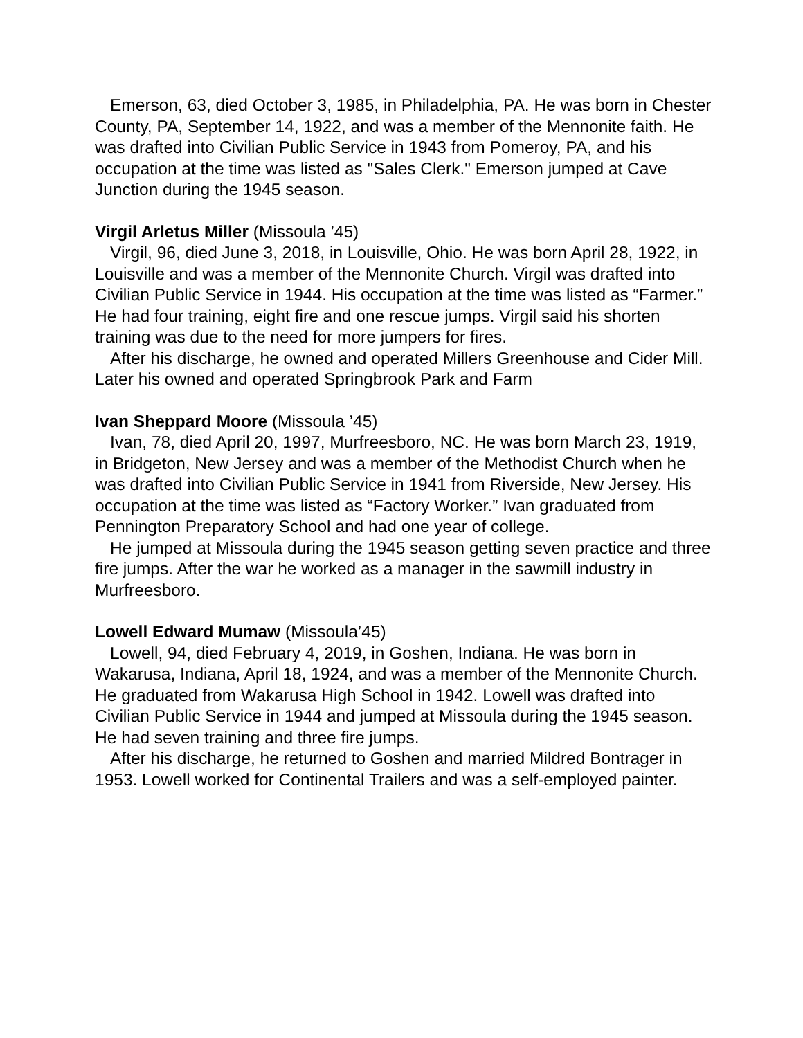Emerson, 63, died October 3, 1985, in Philadelphia, PA. He was born in Chester County, PA, September 14, 1922, and was a member of the Mennonite faith. He was drafted into Civilian Public Service in 1943 from Pomeroy, PA, and his occupation at the time was listed as "Sales Clerk." Emerson jumped at Cave Junction during the 1945 season.
Virgil Arletus Miller (Missoula ’45)
Virgil, 96, died June 3, 2018, in Louisville, Ohio. He was born April 28, 1922, in Louisville and was a member of the Mennonite Church. Virgil was drafted into Civilian Public Service in 1944. His occupation at the time was listed as “Farmer.” He had four training, eight fire and one rescue jumps. Virgil said his shorten training was due to the need for more jumpers for fires.
After his discharge, he owned and operated Millers Greenhouse and Cider Mill. Later his owned and operated Springbrook Park and Farm
Ivan Sheppard Moore (Missoula ’45)
Ivan, 78, died April 20, 1997, Murfreesboro, NC. He was born March 23, 1919, in Bridgeton, New Jersey and was a member of the Methodist Church when he was drafted into Civilian Public Service in 1941 from Riverside, New Jersey. His occupation at the time was listed as “Factory Worker.” Ivan graduated from Pennington Preparatory School and had one year of college.
He jumped at Missoula during the 1945 season getting seven practice and three fire jumps. After the war he worked as a manager in the sawmill industry in Murfreesboro.
Lowell Edward Mumaw (Missoula’45)
Lowell, 94, died February 4, 2019, in Goshen, Indiana. He was born in Wakarusa, Indiana, April 18, 1924, and was a member of the Mennonite Church. He graduated from Wakarusa High School in 1942. Lowell was drafted into Civilian Public Service in 1944 and jumped at Missoula during the 1945 season. He had seven training and three fire jumps.
After his discharge, he returned to Goshen and married Mildred Bontrager in 1953. Lowell worked for Continental Trailers and was a self-employed painter.